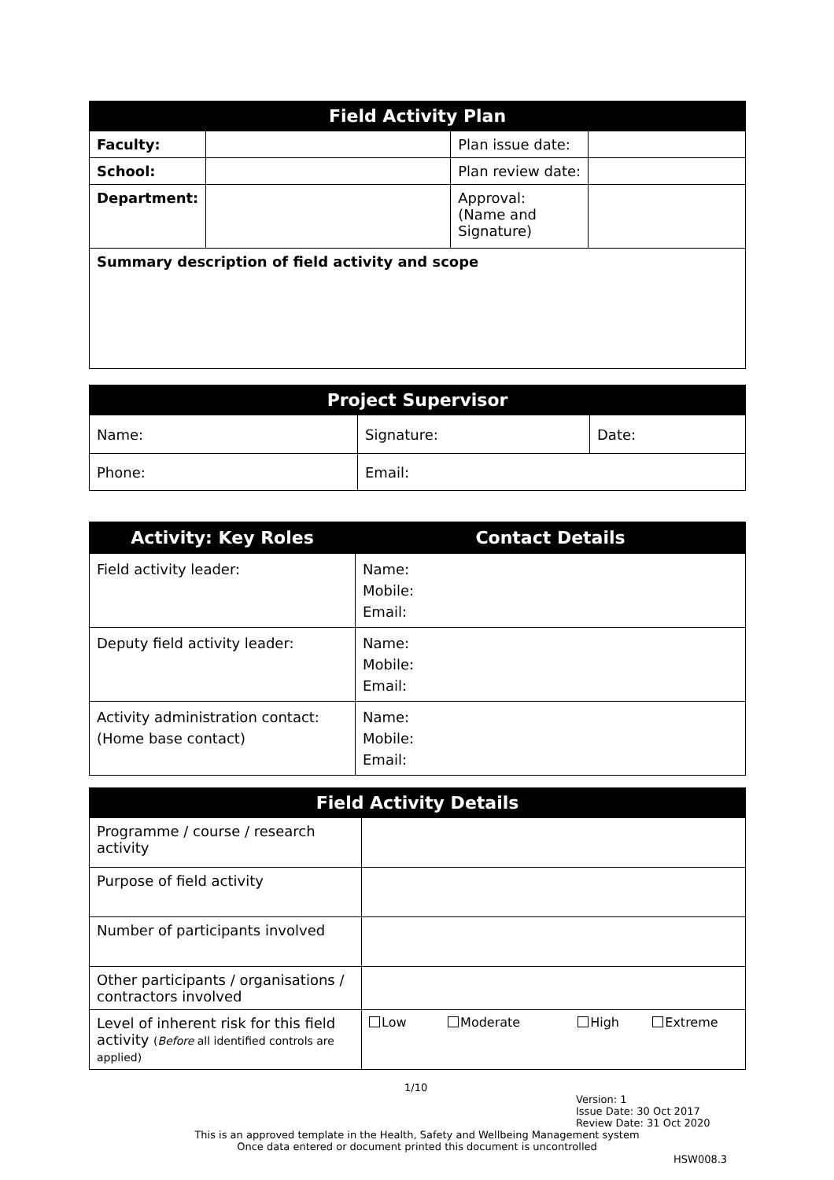| Field Activity Plan | | | |
| --- | --- | --- | --- |
| Faculty: | | Plan issue date: | |
| School: | | Plan review date: | |
| Department: | | Approval: (Name and Signature) | |
| Summary description of field activity and scope | | | |
| Project Supervisor | | |
| --- | --- | --- |
| Name: | Signature: | Date: |
| Phone: | Email: | |
| Activity: Key Roles | Contact Details |
| --- | --- |
| Field activity leader: | Name: Mobile: Email: |
| Deputy field activity leader: | Name: Mobile: Email: |
| Activity administration contact: (Home base contact) | Name: Mobile: Email: |
| Field Activity Details | |
| --- | --- |
| Programme / course / research activity | |
| Purpose of field activity | |
| Number of participants involved | |
| Other participants / organisations / contractors involved | |
| Level of inherent risk for this field activity ( Before all identified controls are applied) | Low Moderate High Extreme |
1/10
Version: 1
Issue Date: 30 Oct 2017
Review Date: 31 Oct 2020
This is an approved template in the Health, Safety and Wellbeing Management system
Once data entered or document printed this document is uncontrolled
HSW008.3